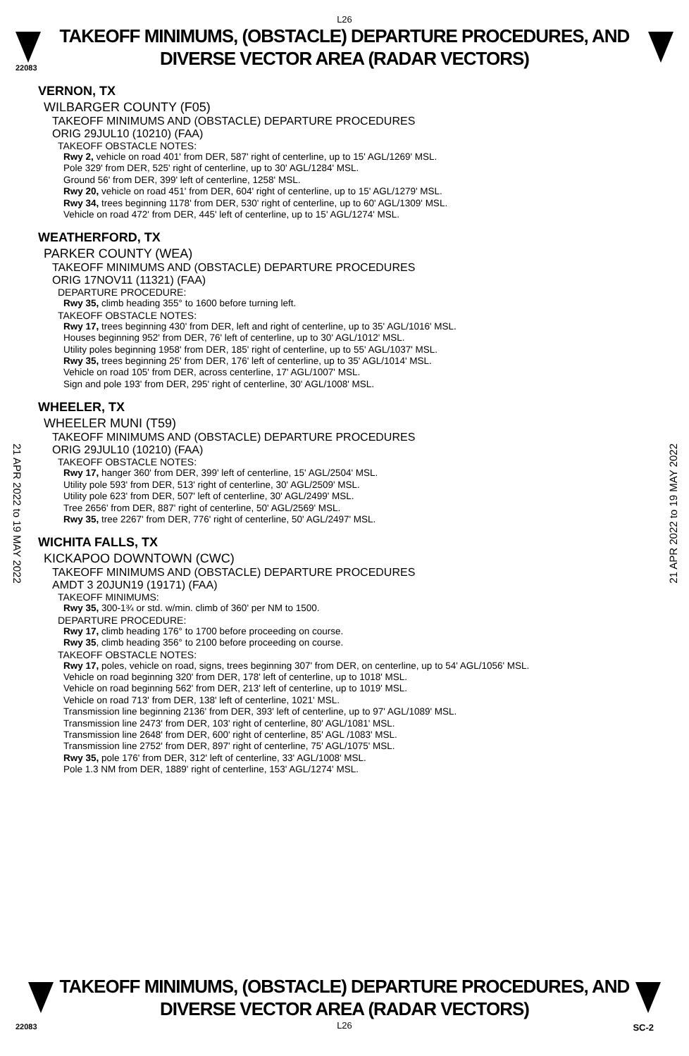22083
L26
TAKEOFF MINIMUMS, (OBSTACLE) DEPARTURE PROCEDURES, AND
DIVERSE VECTOR AREA (RADAR VECTORS)
VERNON, TX
WILBARGER COUNTY (F05)
TAKEOFF MINIMUMS AND (OBSTACLE) DEPARTURE PROCEDURES
ORIG 29JUL10 (10210) (FAA)
TAKEOFF OBSTACLE NOTES:
Rwy 2, vehicle on road 401' from DER, 587' right of centerline, up to 15' AGL/1269' MSL.
Pole 329' from DER, 525' right of centerline, up to 30' AGL/1284' MSL.
Ground 56' from DER, 399' left of centerline, 1258' MSL.
Rwy 20, vehicle on road 451' from DER, 604' right of centerline, up to 15' AGL/1279' MSL.
Rwy 34, trees beginning 1178' from DER, 530' right of centerline, up to 60' AGL/1309' MSL.
Vehicle on road 472' from DER, 445' left of centerline, up to 15' AGL/1274' MSL.
WEATHERFORD, TX
PARKER COUNTY (WEA)
TAKEOFF MINIMUMS AND (OBSTACLE) DEPARTURE PROCEDURES
ORIG 17NOV11 (11321) (FAA)
DEPARTURE PROCEDURE:
Rwy 35, climb heading 355° to 1600 before turning left.
TAKEOFF OBSTACLE NOTES:
Rwy 17, trees beginning 430' from DER, left and right of centerline, up to 35' AGL/1016' MSL.
Houses beginning 952' from DER, 76' left of centerline, up to 30' AGL/1012' MSL.
Utility poles beginning 1958' from DER, 185' right of centerline, up to 55' AGL/1037' MSL.
Rwy 35, trees beginning 25' from DER, 176' left of centerline, up to 35' AGL/1014' MSL.
Vehicle on road 105' from DER, across centerline, 17' AGL/1007' MSL.
Sign and pole 193' from DER, 295' right of centerline, 30' AGL/1008' MSL.
WHEELER, TX
WHEELER MUNI (T59)
TAKEOFF MINIMUMS AND (OBSTACLE) DEPARTURE PROCEDURES
ORIG 29JUL10 (10210) (FAA)
TAKEOFF OBSTACLE NOTES:
Rwy 17, hanger 360' from DER, 399' left of centerline, 15' AGL/2504' MSL.
Utility pole 593' from DER, 513' right of centerline, 30' AGL/2509' MSL.
Utility pole 623' from DER, 507' left of centerline, 30' AGL/2499' MSL.
Tree 2656' from DER, 887' right of centerline, 50' AGL/2569' MSL.
Rwy 35, tree 2267' from DER, 776' right of centerline, 50' AGL/2497' MSL.
WICHITA FALLS, TX
KICKAPOO DOWNTOWN (CWC)
TAKEOFF MINIMUMS AND (OBSTACLE) DEPARTURE PROCEDURES
AMDT 3 20JUN19 (19171) (FAA)
TAKEOFF MINIMUMS:
Rwy 35, 300-1¾ or std. w/min. climb of 360' per NM to 1500.
DEPARTURE PROCEDURE:
Rwy 17, climb heading 176° to 1700 before proceeding on course.
Rwy 35, climb heading 356° to 2100 before proceeding on course.
TAKEOFF OBSTACLE NOTES:
Rwy 17, poles, vehicle on road, signs, trees beginning 307' from DER, on centerline, up to 54' AGL/1056' MSL.
Vehicle on road beginning 320' from DER, 178' left of centerline, up to 1018' MSL.
Vehicle on road beginning 562' from DER, 213' left of centerline, up to 1019' MSL.
Vehicle on road 713' from DER, 138' left of centerline, 1021' MSL.
Transmission line beginning 2136' from DER, 393' left of centerline, up to 97' AGL/1089' MSL.
Transmission line 2473' from DER, 103' right of centerline, 80' AGL/1081' MSL.
Transmission line 2648' from DER, 600' right of centerline, 85' AGL /1083' MSL.
Transmission line 2752' from DER, 897' right of centerline, 75' AGL/1075' MSL.
Rwy 35, pole 176' from DER, 312' left of centerline, 33' AGL/1008' MSL.
Pole 1.3 NM from DER, 1889' right of centerline, 153' AGL/1274' MSL.
21 APR 2022 to 19 MAY 2022
21 APR 2022 to 19 MAY 2022
TAKEOFF MINIMUMS, (OBSTACLE) DEPARTURE PROCEDURES, AND
DIVERSE VECTOR AREA (RADAR VECTORS)
L26
22083 SC-2